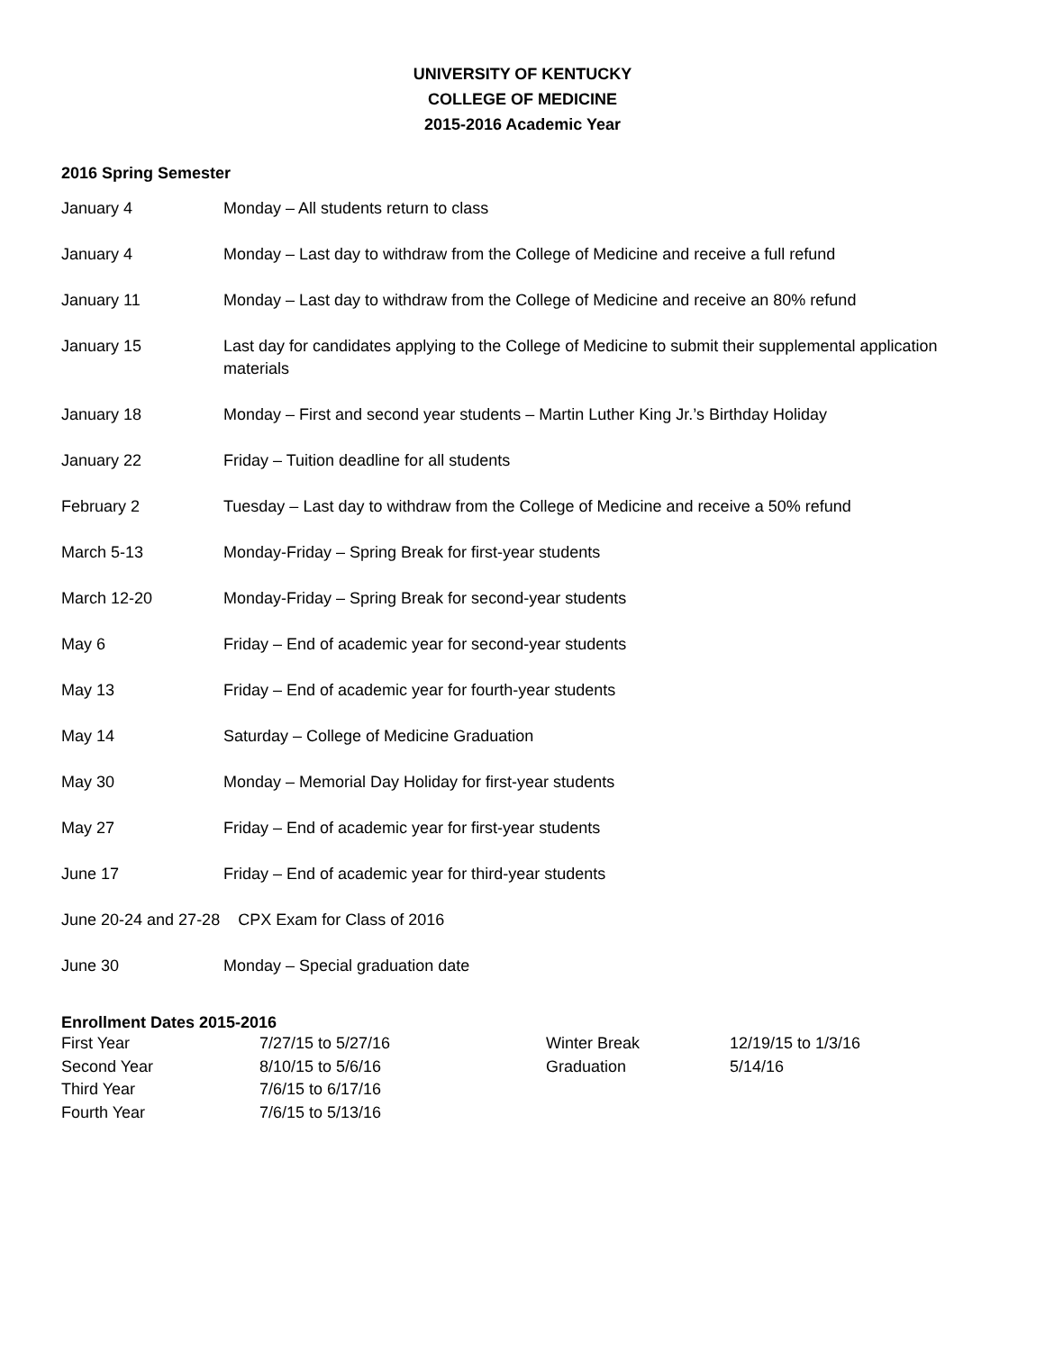UNIVERSITY OF KENTUCKY
COLLEGE OF MEDICINE
2015-2016 Academic Year
2016 Spring Semester
| January 4 | Monday – All students return to class |
| January 4 | Monday – Last day to withdraw from the College of Medicine and receive a full refund |
| January 11 | Monday – Last day to withdraw from the College of Medicine and receive an 80% refund |
| January 15 | Last day for candidates applying to the College of Medicine to submit their supplemental application materials |
| January 18 | Monday – First and second year students – Martin Luther King Jr.’s Birthday Holiday |
| January 22 | Friday – Tuition deadline for all students |
| February 2 | Tuesday – Last day to withdraw from the College of Medicine and receive a 50% refund |
| March 5-13 | Monday-Friday – Spring Break for first-year students |
| March 12-20 | Monday-Friday – Spring Break for second-year students |
| May 6 | Friday – End of academic year for second-year students |
| May 13 | Friday – End of academic year for fourth-year students |
| May 14 | Saturday – College of Medicine Graduation |
| May 30 | Monday – Memorial Day Holiday for first-year students |
| May 27 | Friday – End of academic year for first-year students |
| June 17 | Friday – End of academic year for third-year students |
| June 20-24 and 27-28 CPX Exam for Class of 2016 | |
| June 30 | Monday – Special graduation date |
Enrollment Dates 2015-2016
| First Year | 7/27/15 to 5/27/16 | Winter Break | 12/19/15 to 1/3/16 |
| Second Year | 8/10/15 to 5/6/16 | Graduation | 5/14/16 |
| Third Year | 7/6/15 to 6/17/16 | | |
| Fourth Year | 7/6/15 to 5/13/16 | | |